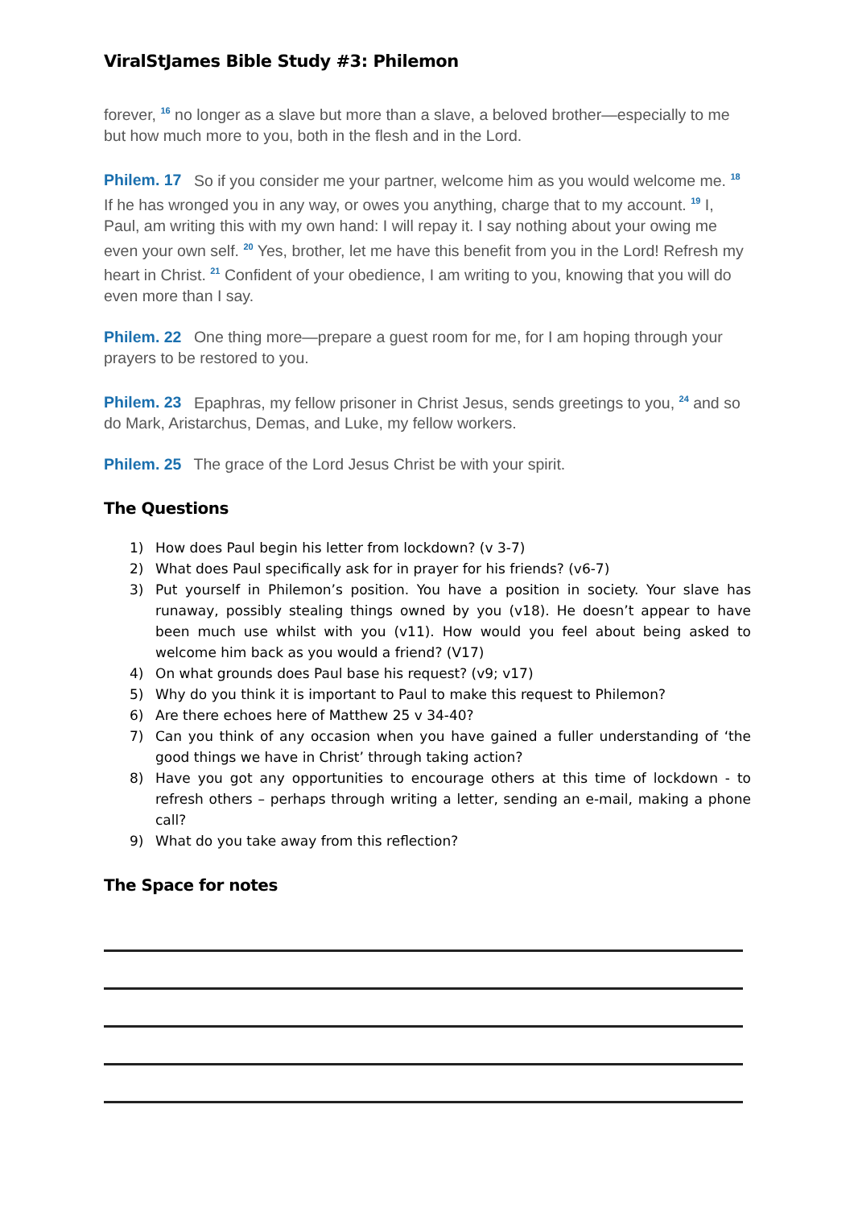ViralStJames Bible Study #3: Philemon
forever, <sup>16</sup> no longer as a slave but more than a slave, a beloved brother—especially to me but how much more to you, both in the flesh and in the Lord.
Philem. 17 So if you consider me your partner, welcome him as you would welcome me. <sup>18</sup> If he has wronged you in any way, or owes you anything, charge that to my account. <sup>19</sup> I, Paul, am writing this with my own hand: I will repay it. I say nothing about your owing me even your own self. <sup>20</sup> Yes, brother, let me have this benefit from you in the Lord! Refresh my heart in Christ. <sup>21</sup> Confident of your obedience, I am writing to you, knowing that you will do even more than I say.
Philem. 22 One thing more—prepare a guest room for me, for I am hoping through your prayers to be restored to you.
Philem. 23 Epaphras, my fellow prisoner in Christ Jesus, sends greetings to you, <sup>24</sup> and so do Mark, Aristarchus, Demas, and Luke, my fellow workers.
Philem. 25 The grace of the Lord Jesus Christ be with your spirit.
The Questions
1) How does Paul begin his letter from lockdown? (v 3-7)
2) What does Paul specifically ask for in prayer for his friends? (v6-7)
3) Put yourself in Philemon’s position. You have a position in society. Your slave has runaway, possibly stealing things owned by you (v18). He doesn’t appear to have been much use whilst with you (v11). How would you feel about being asked to welcome him back as you would a friend? (V17)
4) On what grounds does Paul base his request? (v9; v17)
5) Why do you think it is important to Paul to make this request to Philemon?
6) Are there echoes here of Matthew 25 v 34-40?
7) Can you think of any occasion when you have gained a fuller understanding of ‘the good things we have in Christ’ through taking action?
8) Have you got any opportunities to encourage others at this time of lockdown - to refresh others – perhaps through writing a letter, sending an e-mail, making a phone call?
9) What do you take away from this reflection?
The Space for notes